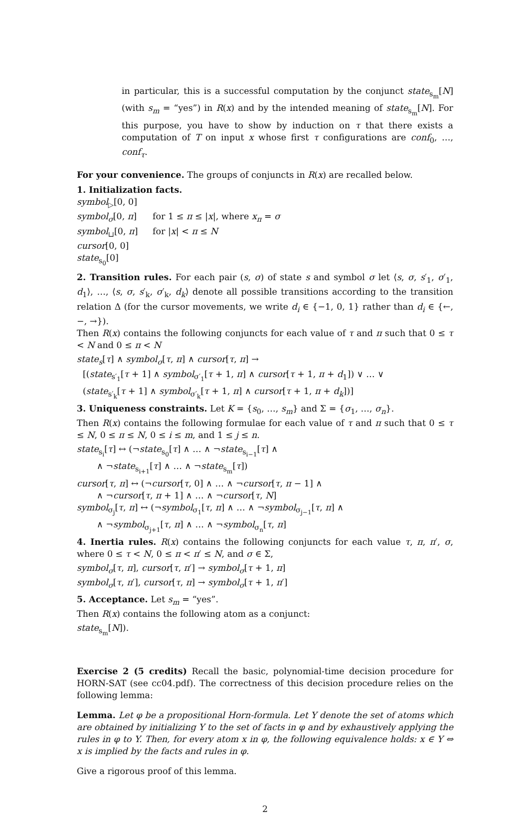in particular, this is a successful computation by the conjunct state<sub>s<sub>m</sub></sub>[N] (with s<sub>m</sub> = “yes”) in R(x) and by the intended meaning of state<sub>s<sub>m</sub></sub>[N]. For this purpose, you have to show by induction on τ that there exists a computation of T on input x whose first τ configurations are conf<sub>0</sub>, …, conf<sub>τ</sub>.
For your convenience. The groups of conjuncts in R(x) are recalled below.
1. Initialization facts.
symbol<sub>▷</sub>[0, 0]
symbol<sub>σ</sub>[0, π] for 1 ≤ π ≤ |x|, where x<sub>π</sub> = σ
symbol<sub>⊔</sub>[0, π] for |x| < π ≤ N
cursor[0, 0]
state<sub>s<sub>0</sub></sub>[0]
2. Transition rules. For each pair (s, σ) of state s and symbol σ let ⟨s, σ, s′<sub>1</sub>, σ′<sub>1</sub>, d<sub>1</sub>⟩, …, ⟨s, σ, s′<sub>k</sub>, σ′<sub>k</sub>, d<sub>k</sub>⟩ denote all possible transitions according to the transition relation Δ (for the cursor movements, we write d<sub>i</sub> ∈ {−1, 0, 1} rather than d<sub>i</sub> ∈ {←, −, →}).
Then R(x) contains the following conjuncts for each value of τ and π such that 0 ≤ τ < N and 0 ≤ π < N
state<sub>s</sub>[τ] ∧ symbol<sub>σ</sub>[τ, π] ∧ cursor[τ, π] →
[(state<sub>s′<sub>1</sub></sub>[τ + 1] ∧ symbol<sub>σ′<sub>1</sub></sub>[τ + 1, π] ∧ cursor[τ + 1, π + d<sub>1</sub>]) ∨ … ∨
(state<sub>s′<sub>k</sub></sub>[τ + 1] ∧ symbol<sub>σ′<sub>k</sub></sub>[τ + 1, π] ∧ cursor[τ + 1, π + d<sub>k</sub>])]
3. Uniqueness constraints. Let K = {s<sub>0</sub>, …, s<sub>m</sub>} and Σ = {σ<sub>1</sub>, …, σ<sub>n</sub>}.
Then R(x) contains the following formulae for each value of τ and π such that 0 ≤ τ ≤ N, 0 ≤ π ≤ N, 0 ≤ i ≤ m, and 1 ≤ j ≤ n.
state<sub>s<sub>i</sub></sub>[τ] ↔ (¬state<sub>s<sub>0</sub></sub>[τ] ∧ … ∧ ¬state<sub>s<sub>i−1</sub></sub>[τ] ∧
∧ ¬state<sub>s<sub>i+1</sub></sub>[τ] ∧ … ∧ ¬state<sub>s<sub>m</sub></sub>[τ])
cursor[τ, π] ↔ (¬cursor[τ, 0] ∧ … ∧ ¬cursor[τ, π − 1] ∧
∧ ¬cursor[τ, π + 1] ∧ … ∧ ¬cursor[τ, N]
symbol<sub>σ<sub>j</sub></sub>[τ, π] ↔ (¬symbol<sub>σ<sub>1</sub></sub>[τ, π] ∧ … ∧ ¬symbol<sub>σ<sub>j−1</sub></sub>[τ, π] ∧
∧ ¬symbol<sub>σ<sub>j+1</sub></sub>[τ, π] ∧ … ∧ ¬symbol<sub>σ<sub>n</sub></sub>[τ, π]
4. Inertia rules. R(x) contains the following conjuncts for each value τ, π, π′, σ, where 0 ≤ τ < N, 0 ≤ π < π′ ≤ N, and σ ∈ Σ,
symbol<sub>σ</sub>[τ, π], cursor[τ, π′] → symbol<sub>σ</sub>[τ + 1, π]
symbol<sub>σ</sub>[τ, π′], cursor[τ, π] → symbol<sub>σ</sub>[τ + 1, π′]
5. Acceptance. Let s<sub>m</sub> = “yes”.
Then R(x) contains the following atom as a conjunct:
state<sub>s<sub>m</sub></sub>[N]).
Exercise 2 (5 credits) Recall the basic, polynomial-time decision procedure for HORN-SAT (see cc04.pdf). The correctness of this decision procedure relies on the following lemma:
Lemma. Let φ be a propositional Horn-formula. Let Y denote the set of atoms which are obtained by initializing Y to the set of facts in φ and by exhaustively applying the rules in φ to Y. Then, for every atom x in φ, the following equivalence holds: x ∈ Y ⇔ x is implied by the facts and rules in φ.
Give a rigorous proof of this lemma.
2